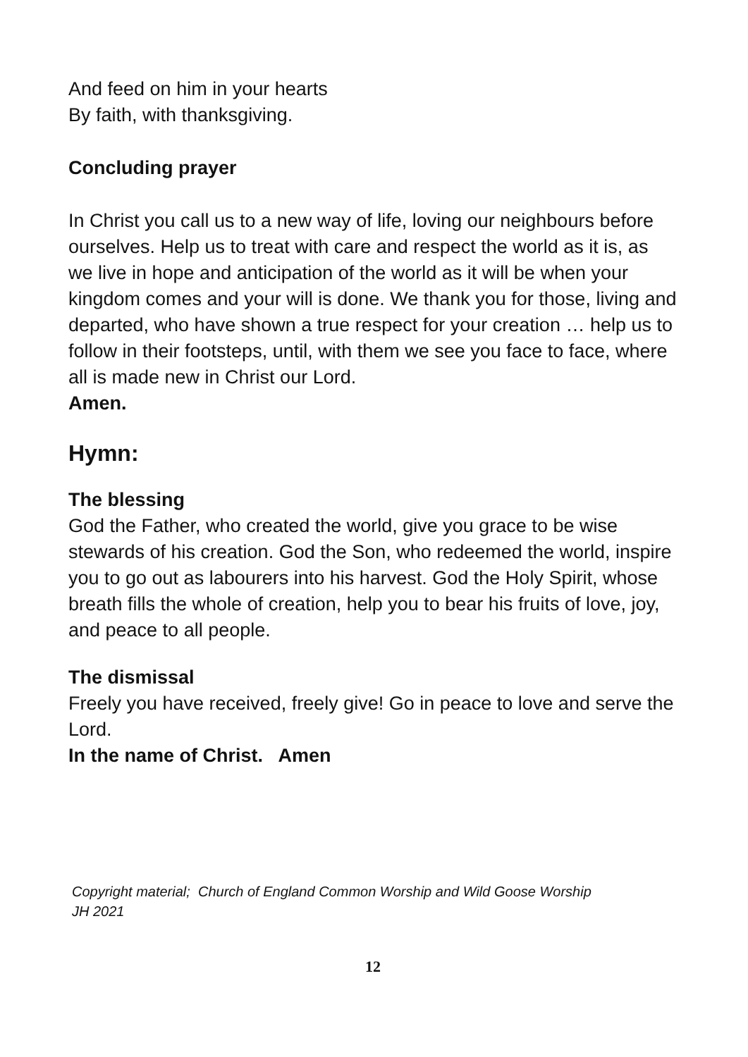And feed on him in your hearts
By faith, with thanksgiving.
Concluding prayer
In Christ you call us to a new way of life, loving our neighbours before ourselves. Help us to treat with care and respect the world as it is, as we live in hope and anticipation of the world as it will be when your kingdom comes and your will is done. We thank you for those, living and departed, who have shown a true respect for your creation … help us to follow in their footsteps, until, with them we see you face to face, where all is made new in Christ our Lord.
Amen.
Hymn:
The blessing
God the Father, who created the world, give you grace to be wise stewards of his creation. God the Son, who redeemed the world, inspire you to go out as labourers into his harvest. God the Holy Spirit, whose breath fills the whole of creation, help you to bear his fruits of love, joy, and peace to all people.
The dismissal
Freely you have received, freely give! Go in peace to love and serve the Lord.
In the name of Christ. Amen
Copyright material; Church of England Common Worship and Wild Goose Worship
JH 2021
12